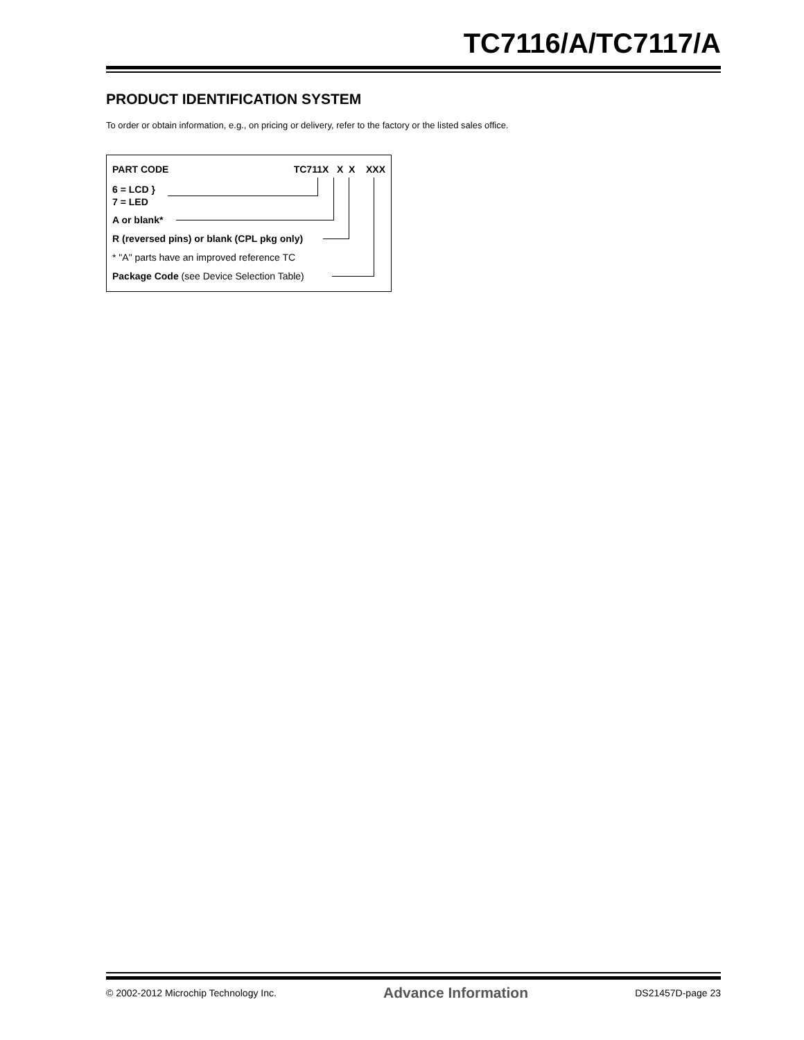TC7116/A/TC7117/A
PRODUCT IDENTIFICATION SYSTEM
To order or obtain information, e.g., on pricing or delivery, refer to the factory or the listed sales office.
PART CODE TC711X X X XXX
6 = LCD }
7 = LED
A or blank*
R (reversed pins) or blank (CPL pkg only)
* "A" parts have an improved reference TC
Package Code (see Device Selection Table)
© 2002-2012 Microchip Technology Inc. Advance Information DS21457D-page 23